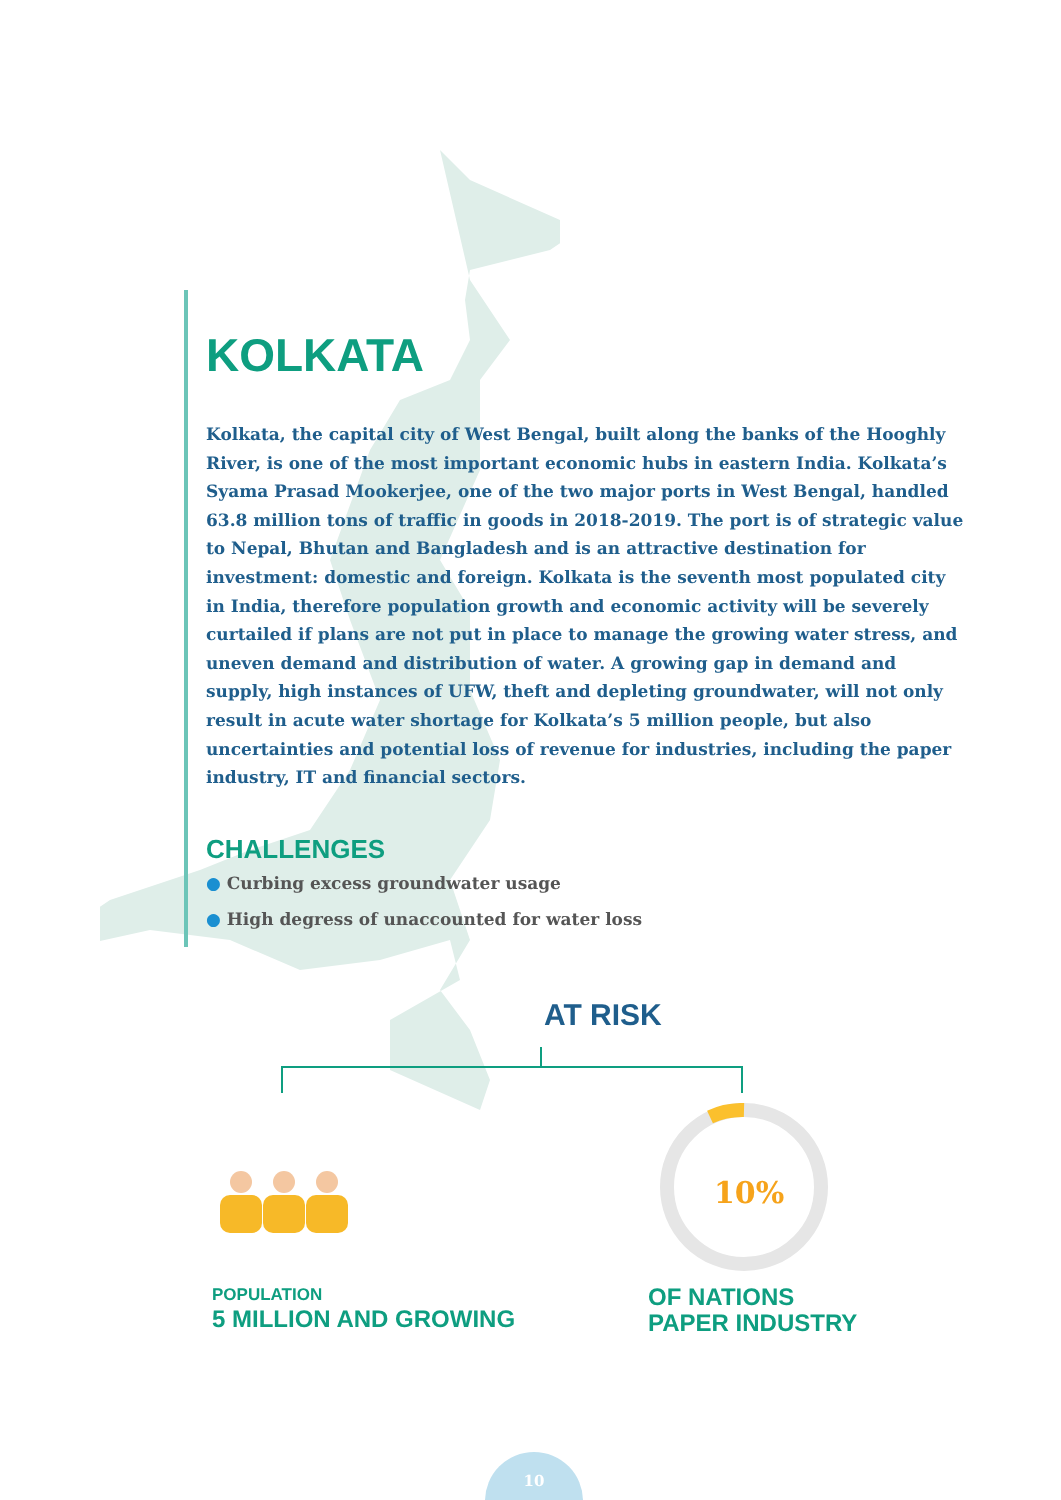10%
KOLKATA
Kolkata, the capital city of West Bengal, built along the banks of the Hooghly River, is one of the most important economic hubs in eastern India. Kolkata’s Syama Prasad Mookerjee, one of the two major ports in West Bengal, handled 63.8 million tons of traffic in goods in 2018-2019. The port is of strategic value to Nepal, Bhutan and Bangladesh and is an attractive destination for investment: domestic and foreign. Kolkata is the seventh most populated city in India, therefore population growth and economic activity will be severely curtailed if plans are not put in place to manage the growing water stress, and uneven demand and distribution of water. A growing gap in demand and supply, high instances of UFW, theft and depleting groundwater, will not only result in acute water shortage for Kolkata’s 5 million people, but also uncertainties and potential loss of revenue for industries, including the paper industry, IT and financial sectors.
CHALLENGES
● Curbing excess groundwater usage
● High degress of unaccounted for water loss
AT RISK
POPULATION
5 MILLION AND GROWING
OF NATIONS
PAPER INDUSTRY
10